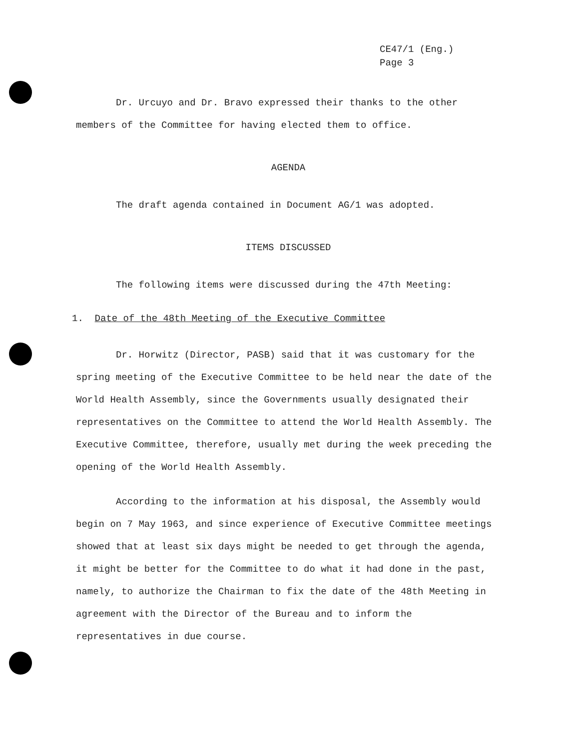CE47/1 (Eng.)
Page 3
Dr. Urcuyo and Dr. Bravo expressed their thanks to the other members of the Committee for having elected them to office.
AGENDA
The draft agenda contained in Document AG/1 was adopted.
ITEMS DISCUSSED
The following items were discussed during the 47th Meeting:
1. Date of the 48th Meeting of the Executive Committee
Dr. Horwitz (Director, PASB) said that it was customary for the spring meeting of the Executive Committee to be held near the date of the World Health Assembly, since the Governments usually designated their representatives on the Committee to attend the World Health Assembly. The Executive Committee, therefore, usually met during the week preceding the opening of the World Health Assembly.
According to the information at his disposal, the Assembly would begin on 7 May 1963, and since experience of Executive Committee meetings showed that at least six days might be needed to get through the agenda, it might be better for the Committee to do what it had done in the past, namely, to authorize the Chairman to fix the date of the 48th Meeting in agreement with the Director of the Bureau and to inform the representatives in due course.